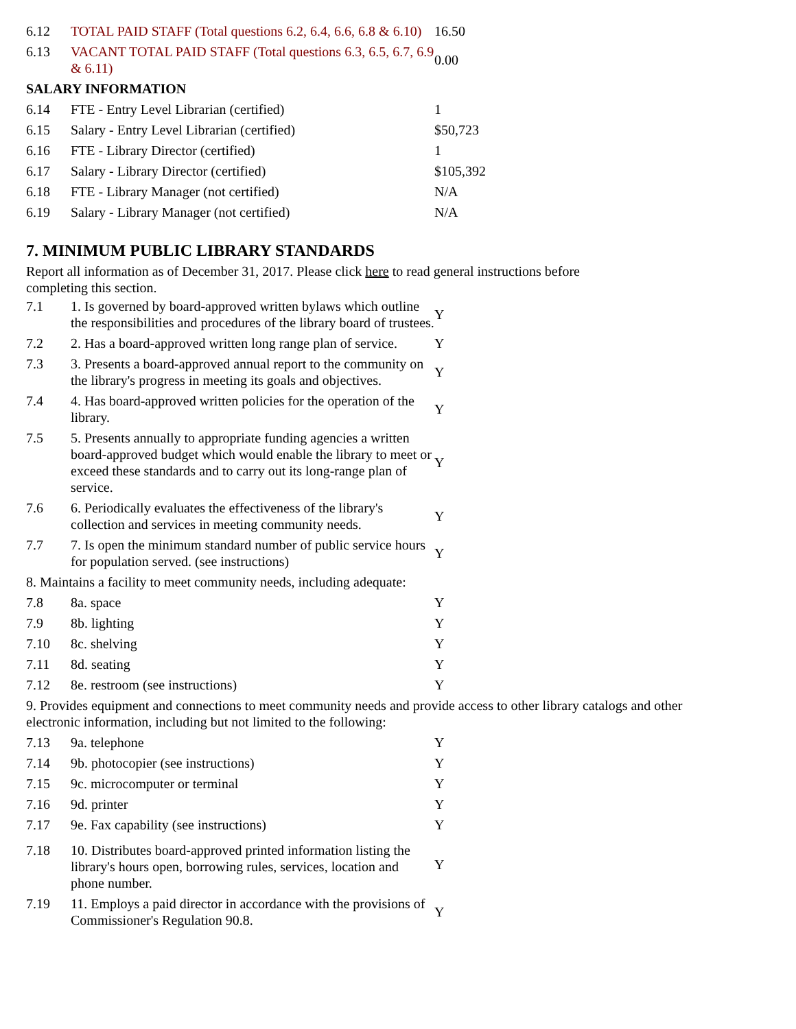| 6.12 | TOTAL PAID STAFF (Total questions 6.2, 6.4, 6.6, 6.8 & 6.10) | 16.50 |
| 6.13 | VACANT TOTAL PAID STAFF (Total questions 6.3, 6.5, 6.7, 6.9 & 6.11) | 0.00 |
| SALARY INFORMATION | | |
| 6.14 | FTE - Entry Level Librarian (certified) | 1 |
| 6.15 | Salary - Entry Level Librarian (certified) | $50,723 |
| 6.16 | FTE - Library Director (certified) | 1 |
| 6.17 | Salary - Library Director (certified) | $105,392 |
| 6.18 | FTE - Library Manager (not certified) | N/A |
| 6.19 | Salary - Library Manager (not certified) | N/A |
7. MINIMUM PUBLIC LIBRARY STANDARDS
Report all information as of December 31, 2017. Please click here to read general instructions before
completing this section.
| 7.1 | 1. Is governed by board-approved written bylaws which outline the responsibilities and procedures of the library board of trustees. | Y |
| 7.2 | 2. Has a board-approved written long range plan of service. | Y |
| 7.3 | 3. Presents a board-approved annual report to the community on the library's progress in meeting its goals and objectives. | Y |
| 7.4 | 4. Has board-approved written policies for the operation of the library. | Y |
| 7.5 | 5. Presents annually to appropriate funding agencies a written board-approved budget which would enable the library to meet or exceed these standards and to carry out its long-range plan of service. | Y |
| 7.6 | 6. Periodically evaluates the effectiveness of the library's collection and services in meeting community needs. | Y |
| 7.7 | 7. Is open the minimum standard number of public service hours for population served. (see instructions) | Y |
| 8. Maintains a facility to meet community needs, including adequate: | | |
| 7.8 | 8a. space | Y |
| 7.9 | 8b. lighting | Y |
| 7.10 | 8c. shelving | Y |
| 7.11 | 8d. seating | Y |
| 7.12 | 8e. restroom (see instructions) | Y |
| 9. Provides equipment and connections to meet community needs and provide access to other library catalogs and other electronic information, including but not limited to the following: | | |
| 7.13 | 9a. telephone | Y |
| 7.14 | 9b. photocopier (see instructions) | Y |
| 7.15 | 9c. microcomputer or terminal | Y |
| 7.16 | 9d. printer | Y |
| 7.17 | 9e. Fax capability (see instructions) | Y |
| 7.18 | 10. Distributes board-approved printed information listing the library's hours open, borrowing rules, services, location and phone number. | Y |
| 7.19 | 11. Employs a paid director in accordance with the provisions of Commissioner's Regulation 90.8. | Y |